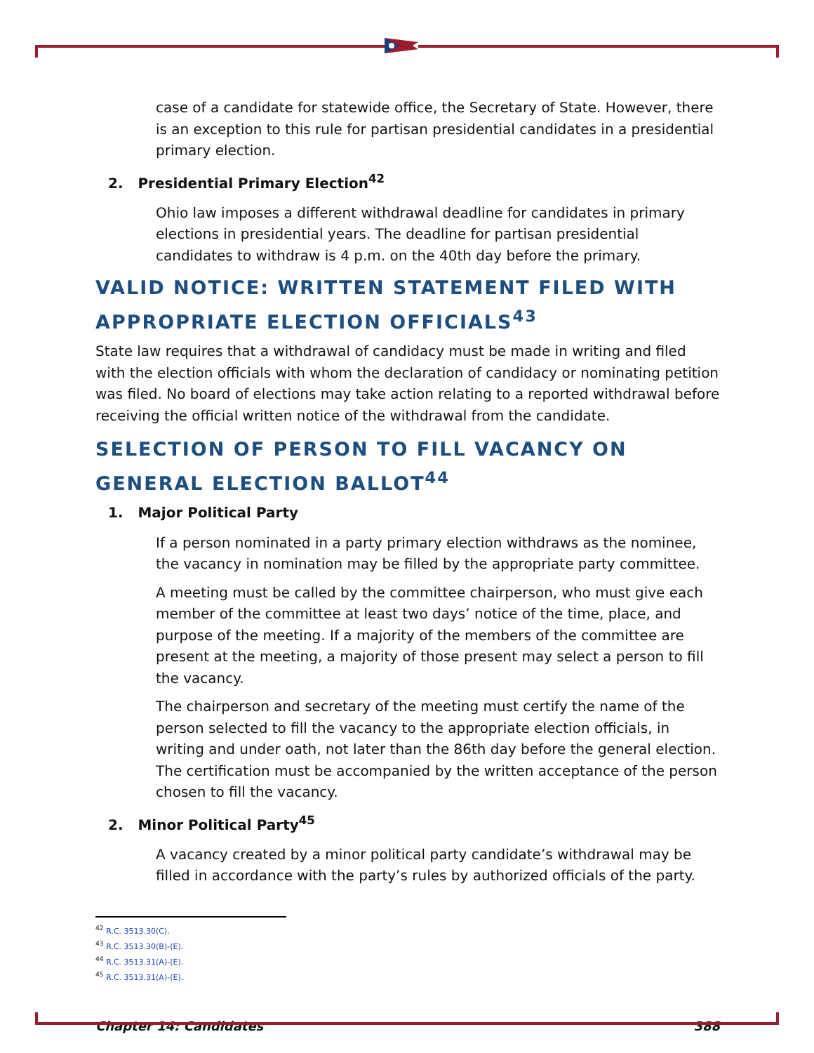case of a candidate for statewide office, the Secretary of State. However, there is an exception to this rule for partisan presidential candidates in a presidential primary election.
2. Presidential Primary Election<sup>42</sup>
Ohio law imposes a different withdrawal deadline for candidates in primary elections in presidential years. The deadline for partisan presidential candidates to withdraw is 4 p.m. on the 40th day before the primary.
VALID NOTICE: WRITTEN STATEMENT FILED WITH APPROPRIATE ELECTION OFFICIALS<sup>43</sup>
State law requires that a withdrawal of candidacy must be made in writing and filed with the election officials with whom the declaration of candidacy or nominating petition was filed. No board of elections may take action relating to a reported withdrawal before receiving the official written notice of the withdrawal from the candidate.
SELECTION OF PERSON TO FILL VACANCY ON GENERAL ELECTION BALLOT<sup>44</sup>
1. Major Political Party
If a person nominated in a party primary election withdraws as the nominee, the vacancy in nomination may be filled by the appropriate party committee.
A meeting must be called by the committee chairperson, who must give each member of the committee at least two days’ notice of the time, place, and purpose of the meeting. If a majority of the members of the committee are present at the meeting, a majority of those present may select a person to fill the vacancy.
The chairperson and secretary of the meeting must certify the name of the person selected to fill the vacancy to the appropriate election officials, in writing and under oath, not later than the 86th day before the general election. The certification must be accompanied by the written acceptance of the person chosen to fill the vacancy.
2. Minor Political Party<sup>45</sup>
A vacancy created by a minor political party candidate’s withdrawal may be filled in accordance with the party’s rules by authorized officials of the party.
<sup>42</sup> R.C. 3513.30(C).
<sup>43</sup> R.C. 3513.30(B)-(E).
<sup>44</sup> R.C. 3513.31(A)-(E).
<sup>45</sup> R.C. 3513.31(A)-(E).
Chapter 14: Candidates 388